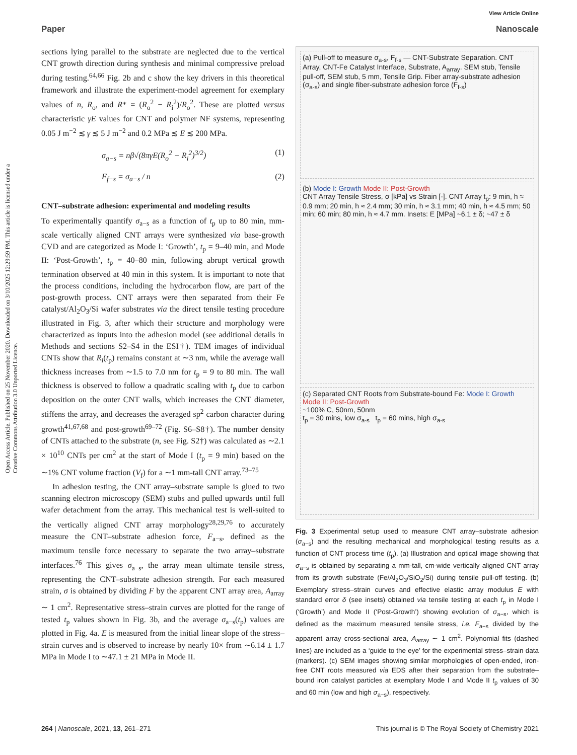View Article Online
Paper Nanoscale
Open Access Article. Published on 25 November 2020. Downloaded on 3/10/2025 12:29:59 PM. This article is licensed under a Creative Commons Attribution 3.0 Unported Licence.
sections lying parallel to the substrate are neglected due to the vertical CNT growth direction during synthesis and minimal compressive preload during testing.<sup>64,66</sup> Fig. 2b and c show the key drivers in this theoretical framework and illustrate the experiment-model agreement for exemplary values of n, R<sub>o</sub>, and R* = (R<sub>o</sub><sup>2</sup> − R<sub>i</sub><sup>2</sup>)/R<sub>o</sub><sup>2</sup>. These are plotted versus characteristic γE values for CNT and polymer NF systems, representing 0.05 J m<sup>−2</sup> ≲ γ ≲ 5 J m<sup>−2</sup> and 0.2 MPa ≲ E ≲ 200 MPa.
σ<sub>a−s</sub> = nβ√(8πγE(R<sub>o</sub><sup>2</sup> − R<sub>i</sub><sup>2</sup>)<sup>3/2</sup>) (1)
F<sub>f−s</sub> = σ<sub>a−s</sub> / n (2)
CNT–substrate adhesion: experimental and modeling results
To experimentally quantify σ<sub>a−s</sub> as a function of t<sub>p</sub> up to 80 min, mm-scale vertically aligned CNT arrays were synthesized via base-growth CVD and are categorized as Mode I: ‘Growth’, t<sub>p</sub> = 9–40 min, and Mode II: ‘Post-Growth’, t<sub>p</sub> = 40–80 min, following abrupt vertical growth termination observed at 40 min in this system. It is important to note that the process conditions, including the hydrocarbon flow, are part of the post-growth process. CNT arrays were then separated from their Fe catalyst/Al<sub>2</sub>O<sub>3</sub>/Si wafer substrates via the direct tensile testing procedure illustrated in Fig. 3, after which their structure and morphology were characterized as inputs into the adhesion model (see additional details in Methods and sections S2–S4 in the ESI†). TEM images of individual CNTs show that R<sub>i</sub>(t<sub>p</sub>) remains constant at ∼3 nm, while the average wall thickness increases from ∼1.5 to 7.0 nm for t<sub>p</sub> = 9 to 80 min. The wall thickness is observed to follow a quadratic scaling with t<sub>p</sub> due to carbon deposition on the outer CNT walls, which increases the CNT diameter, stiffens the array, and decreases the averaged sp<sup>2</sup> carbon character during growth<sup>41,67,68</sup> and post-growth<sup>69–72</sup> (Fig. S6–S8†). The number density of CNTs attached to the substrate (n, see Fig. S2†) was calculated as ∼2.1 × 10<sup>10</sup> CNTs per cm<sup>2</sup> at the start of Mode I (t<sub>p</sub> = 9 min) based on the ∼1% CNT volume fraction (V<sub>f</sub>) for a ∼1 mm-tall CNT array.<sup>73–75</sup>
In adhesion testing, the CNT array–substrate sample is glued to two scanning electron microscopy (SEM) stubs and pulled upwards until full wafer detachment from the array. This mechanical test is well-suited to the vertically aligned CNT array morphology<sup>28,29,76</sup> to accurately measure the CNT–substrate adhesion force, F<sub>a−s</sub>, defined as the maximum tensile force necessary to separate the two array–substrate interfaces.<sup>76</sup> This gives σ<sub>a−s</sub>, the array mean ultimate tensile stress, representing the CNT–substrate adhesion strength. For each measured strain, σ is obtained by dividing F by the apparent CNT array area, A<sub>array</sub> ∼ 1 cm<sup>2</sup>. Representative stress–strain curves are plotted for the range of tested t<sub>p</sub> values shown in Fig. 3b, and the average σ<sub>a−s</sub>(t<sub>p</sub>) values are plotted in Fig. 4a. E is measured from the initial linear slope of the stress–strain curves and is observed to increase by nearly 10× from ∼6.14 ± 1.7 MPa in Mode I to ∼47.1 ± 21 MPa in Mode II.
(a) Pull-off to measure σ<sub>a-s</sub>, F<sub>f-s</sub> — CNT-Substrate Separation. CNT Array, CNT-Fe Catalyst Interface, Substrate, A<sub>array</sub>. SEM stub, Tensile pull-off, SEM stub, 5 mm, Tensile Grip. Fiber array-substrate adhesion (σ<sub>a-s</sub>) and single fiber-substrate adhesion force (F<sub>f-s</sub>)
(b) Mode I: Growth Mode II: Post-Growth
CNT Array Tensile Stress, σ [kPa] vs Strain [-]. CNT Array t<sub>p</sub>: 9 min, h ≈ 0.9 mm; 20 min, h ≈ 2.4 mm; 30 min, h ≈ 3.1 mm; 40 min, h ≈ 4.5 mm; 50 min; 60 min; 80 min, h ≈ 4.7 mm. Insets: E [MPa] ~6.1 ± δ; ~47 ± δ
(c) Separated CNT Roots from Substrate-bound Fe: Mode I: Growth Mode II: Post-Growth
~100% C, 50nm, 50nm
t<sub>p</sub> = 30 mins, low σ<sub>a-s</sub> t<sub>p</sub> = 60 mins, high σ<sub>a-s</sub>
Fig. 3 Experimental setup used to measure CNT array–substrate adhesion (σ<sub>a−s</sub>) and the resulting mechanical and morphological testing results as a function of CNT process time (t<sub>p</sub>). (a) Illustration and optical image showing that σ<sub>a−s</sub> is obtained by separating a mm-tall, cm-wide vertically aligned CNT array from its growth substrate (Fe/Al<sub>2</sub>O<sub>3</sub>/SiO<sub>2</sub>/Si) during tensile pull-off testing. (b) Exemplary stress–strain curves and effective elastic array modulus E with standard error δ (see insets) obtained via tensile testing at each t<sub>p</sub> in Mode I (‘Growth’) and Mode II (‘Post-Growth’) showing evolution of σ<sub>a−s</sub>, which is defined as the maximum measured tensile stress, i.e. F<sub>a−s</sub> divided by the apparent array cross-sectional area, A<sub>array</sub> ∼ 1 cm<sup>2</sup>. Polynomial fits (dashed lines) are included as a ‘guide to the eye’ for the experimental stress–strain data (markers). (c) SEM images showing similar morphologies of open-ended, iron-free CNT roots measured via EDS after their separation from the substrate–bound iron catalyst particles at exemplary Mode I and Mode II t<sub>p</sub> values of 30 and 60 min (low and high σ<sub>a−s</sub>), respectively.
264 | Nanoscale, 2021, 13, 261–271 This journal is © The Royal Society of Chemistry 2021